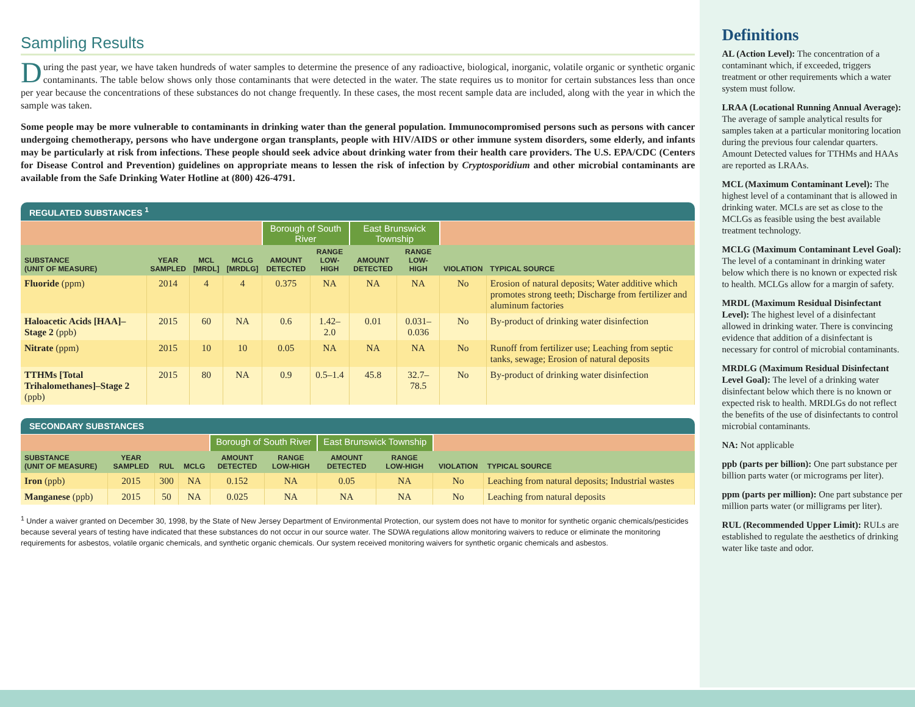Sampling Results
During the past year, we have taken hundreds of water samples to determine the presence of any radioactive, biological, inorganic, volatile organic or synthetic organic contaminants. The table below shows only those contaminants that were detected in the water. The state requires us to monitor for certain substances less than once per year because the concentrations of these substances do not change frequently. In these cases, the most recent sample data are included, along with the year in which the sample was taken.
Some people may be more vulnerable to contaminants in drinking water than the general population. Immunocompromised persons such as persons with cancer undergoing chemotherapy, persons who have undergone organ transplants, people with HIV/AIDS or other immune system disorders, some elderly, and infants may be particularly at risk from infections. These people should seek advice about drinking water from their health care providers. The U.S. EPA/CDC (Centers for Disease Control and Prevention) guidelines on appropriate means to lessen the risk of infection by Cryptosporidium and other microbial contaminants are available from the Safe Drinking Water Hotline at (800) 426-4791.
REGULATED SUBSTANCES <sup>1</sup>
| | | | | Borough of South River | | East Brunswick Township | | | |
| SUBSTANCE (UNIT OF MEASURE) | YEAR SAMPLED | MCL [MRDL] | MCLG [MRDLG] | AMOUNT DETECTED | RANGE LOW-HIGH | AMOUNT DETECTED | RANGE LOW-HIGH | VIOLATION | TYPICAL SOURCE |
| Fluoride (ppm) | 2014 | 4 | 4 | 0.375 | NA | NA | NA | No | Erosion of natural deposits; Water additive which promotes strong teeth; Discharge from fertilizer and aluminum factories |
| Haloacetic Acids [HAA]–Stage 2 (ppb) | 2015 | 60 | NA | 0.6 | 1.42–2.0 | 0.01 | 0.031–0.036 | No | By-product of drinking water disinfection |
| Nitrate (ppm) | 2015 | 10 | 10 | 0.05 | NA | NA | NA | No | Runoff from fertilizer use; Leaching from septic tanks, sewage; Erosion of natural deposits |
| TTHMs [Total Trihalomethanes]–Stage 2 (ppb) | 2015 | 80 | NA | 0.9 | 0.5–1.4 | 45.8 | 32.7–78.5 | No | By-product of drinking water disinfection |
SECONDARY SUBSTANCES
| | | | | Borough of South River | | East Brunswick Township | | | |
| SUBSTANCE (UNIT OF MEASURE) | YEAR SAMPLED | RUL | MCLG | AMOUNT DETECTED | RANGE LOW-HIGH | AMOUNT DETECTED | RANGE LOW-HIGH | VIOLATION | TYPICAL SOURCE |
| Iron (ppb) | 2015 | 300 | NA | 0.152 | NA | 0.05 | NA | No | Leaching from natural deposits; Industrial wastes |
| Manganese (ppb) | 2015 | 50 | NA | 0.025 | NA | NA | NA | No | Leaching from natural deposits |
<sup>1</sup> Under a waiver granted on December 30, 1998, by the State of New Jersey Department of Environmental Protection, our system does not have to monitor for synthetic organic chemicals/pesticides because several years of testing have indicated that these substances do not occur in our source water. The SDWA regulations allow monitoring waivers to reduce or eliminate the monitoring requirements for asbestos, volatile organic chemicals, and synthetic organic chemicals. Our system received monitoring waivers for synthetic organic chemicals and asbestos.
Definitions
AL (Action Level): The concentration of a contaminant which, if exceeded, triggers treatment or other requirements which a water system must follow.
LRAA (Locational Running Annual Average): The average of sample analytical results for samples taken at a particular monitoring location during the previous four calendar quarters. Amount Detected values for TTHMs and HAAs are reported as LRAAs.
MCL (Maximum Contaminant Level): The highest level of a contaminant that is allowed in drinking water. MCLs are set as close to the MCLGs as feasible using the best available treatment technology.
MCLG (Maximum Contaminant Level Goal): The level of a contaminant in drinking water below which there is no known or expected risk to health. MCLGs allow for a margin of safety.
MRDL (Maximum Residual Disinfectant Level): The highest level of a disinfectant allowed in drinking water. There is convincing evidence that addition of a disinfectant is necessary for control of microbial contaminants.
MRDLG (Maximum Residual Disinfectant Level Goal): The level of a drinking water disinfectant below which there is no known or expected risk to health. MRDLGs do not reflect the benefits of the use of disinfectants to control microbial contaminants.
NA: Not applicable
ppb (parts per billion): One part substance per billion parts water (or micrograms per liter).
ppm (parts per million): One part substance per million parts water (or milligrams per liter).
RUL (Recommended Upper Limit): RULs are established to regulate the aesthetics of drinking water like taste and odor.